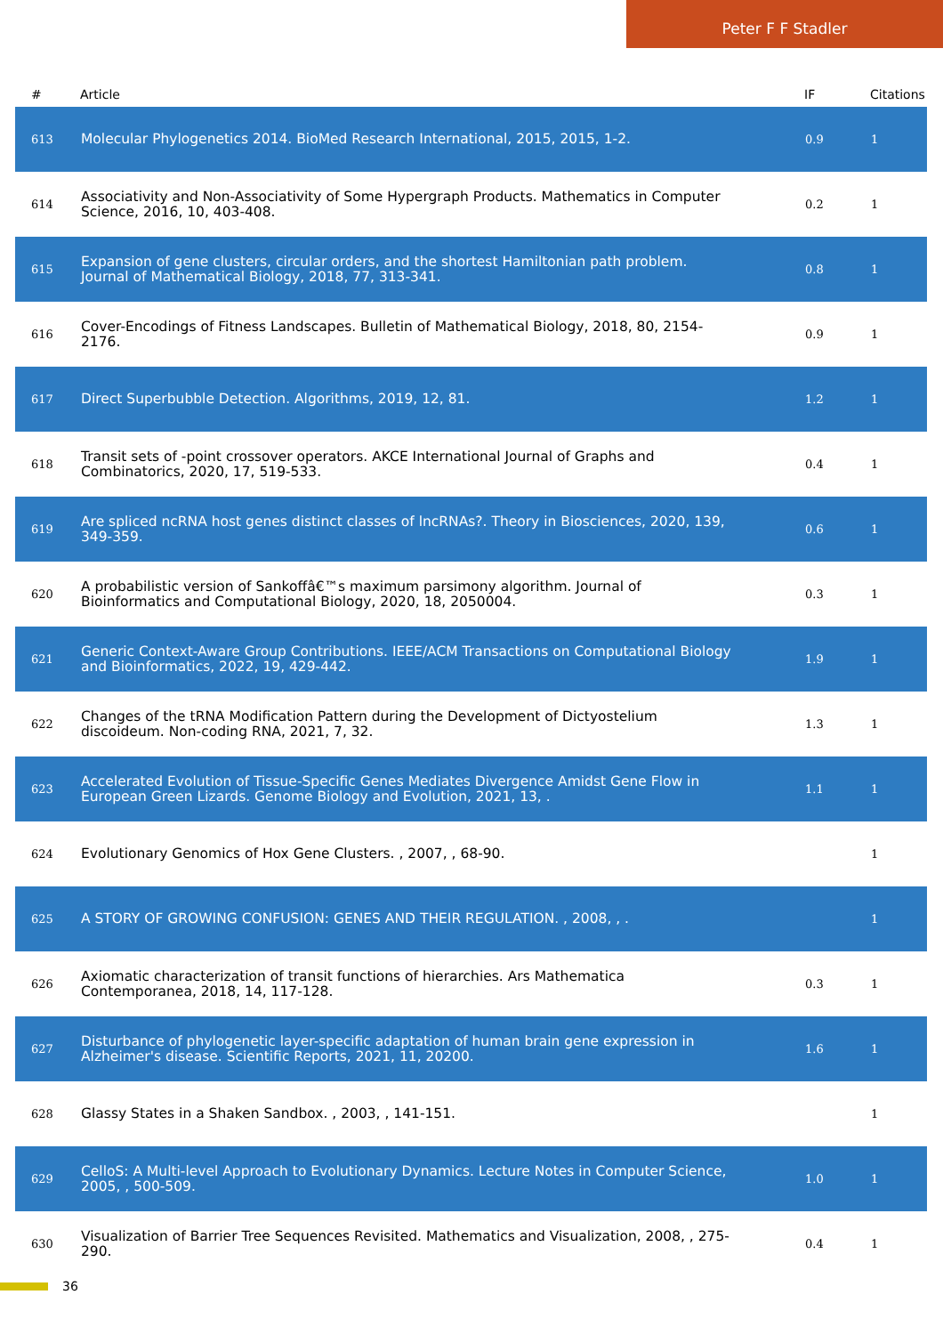Peter F F Stadler
| # | Article | IF | Citations |
| --- | --- | --- | --- |
| 613 | Molecular Phylogenetics 2014. BioMed Research International, 2015, 2015, 1-2. | 0.9 | 1 |
| 614 | Associativity and Non-Associativity of Some Hypergraph Products. Mathematics in Computer Science, 2016, 10, 403-408. | 0.2 | 1 |
| 615 | Expansion of gene clusters, circular orders, and the shortest Hamiltonian path problem. Journal of Mathematical Biology, 2018, 77, 313-341. | 0.8 | 1 |
| 616 | Cover-Encodings of Fitness Landscapes. Bulletin of Mathematical Biology, 2018, 80, 2154-2176. | 0.9 | 1 |
| 617 | Direct Superbubble Detection. Algorithms, 2019, 12, 81. | 1.2 | 1 |
| 618 | Transit sets of -point crossover operators. AKCE International Journal of Graphs and Combinatorics, 2020, 17, 519-533. | 0.4 | 1 |
| 619 | Are spliced ncRNA host genes distinct classes of lncRNAs?. Theory in Biosciences, 2020, 139, 349-359. | 0.6 | 1 |
| 620 | A probabilistic version of Sankoffâ€™s maximum parsimony algorithm. Journal of Bioinformatics and Computational Biology, 2020, 18, 2050004. | 0.3 | 1 |
| 621 | Generic Context-Aware Group Contributions. IEEE/ACM Transactions on Computational Biology and Bioinformatics, 2022, 19, 429-442. | 1.9 | 1 |
| 622 | Changes of the tRNA Modification Pattern during the Development of Dictyostelium discoideum. Non-coding RNA, 2021, 7, 32. | 1.3 | 1 |
| 623 | Accelerated Evolution of Tissue-Specific Genes Mediates Divergence Amidst Gene Flow in European Green Lizards. Genome Biology and Evolution, 2021, 13, . | 1.1 | 1 |
| 624 | Evolutionary Genomics of Hox Gene Clusters. , 2007, , 68-90. | | 1 |
| 625 | A STORY OF GROWING CONFUSION: GENES AND THEIR REGULATION. , 2008, , . | | 1 |
| 626 | Axiomatic characterization of transit functions of hierarchies. Ars Mathematica Contemporanea, 2018, 14, 117-128. | 0.3 | 1 |
| 627 | Disturbance of phylogenetic layer-specific adaptation of human brain gene expression in Alzheimer's disease. Scientific Reports, 2021, 11, 20200. | 1.6 | 1 |
| 628 | Glassy States in a Shaken Sandbox. , 2003, , 141-151. | | 1 |
| 629 | CelloS: A Multi-level Approach to Evolutionary Dynamics. Lecture Notes in Computer Science, 2005, , 500-509. | 1.0 | 1 |
| 630 | Visualization of Barrier Tree Sequences Revisited. Mathematics and Visualization, 2008, , 275-290. | 0.4 | 1 |
36